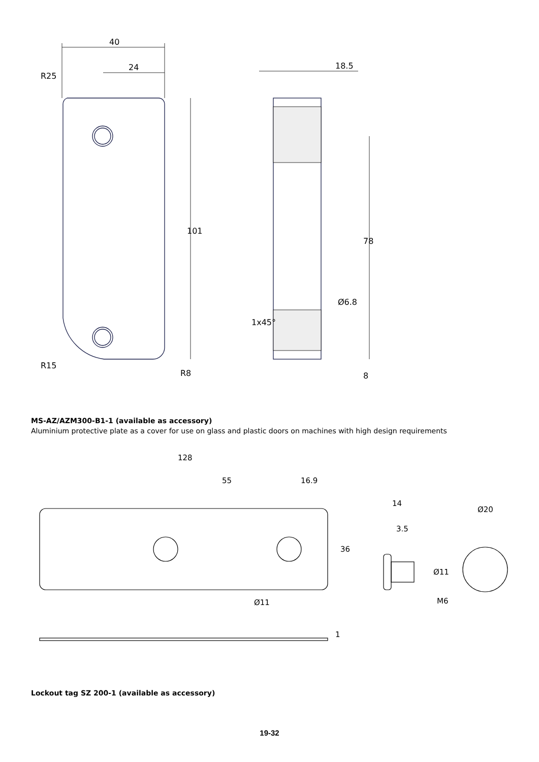40
24
R25
101
18.5
78
Ø6.8
1x45°
R15
R8
8
MS-AZ/AZM300-B1-1 (available as accessory)
Aluminium protective plate as a cover for use on glass and plastic doors on machines with high design requirements
128
55
16.9
36
Ø11
14
3.5
Ø11
M6
Ø20
1
Lockout tag SZ 200-1 (available as accessory)
19-32